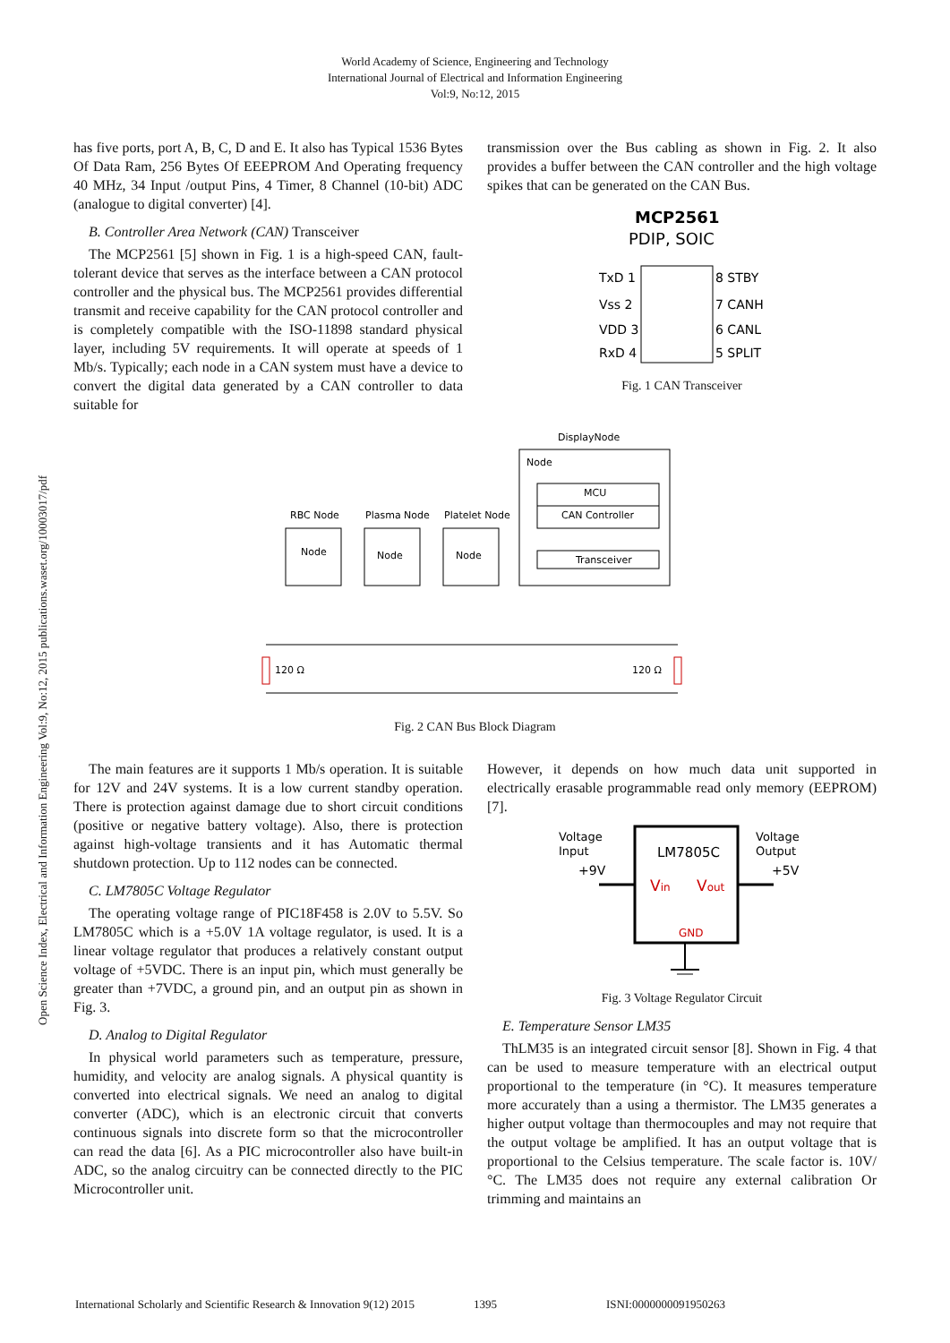World Academy of Science, Engineering and Technology
International Journal of Electrical and Information Engineering
Vol:9, No:12, 2015
Open Science Index, Electrical and Information Engineering Vol:9, No:12, 2015 publications.waset.org/10003017/pdf
has five ports, port A, B, C, D and E. It also has Typical 1536 Bytes Of Data Ram, 256 Bytes Of EEEPROM And Operating frequency 40 MHz, 34 Input /output Pins, 4 Timer, 8 Channel (10-bit) ADC (analogue to digital converter) [4].
B. Controller Area Network (CAN) Transceiver
The MCP2561 [5] shown in Fig. 1 is a high-speed CAN, fault-tolerant device that serves as the interface between a CAN protocol controller and the physical bus. The MCP2561 provides differential transmit and receive capability for the CAN protocol controller and is completely compatible with the ISO-11898 standard physical layer, including 5V requirements. It will operate at speeds of 1 Mb/s. Typically; each node in a CAN system must have a device to convert the digital data generated by a CAN controller to data suitable for
transmission over the Bus cabling as shown in Fig. 2. It also provides a buffer between the CAN controller and the high voltage spikes that can be generated on the CAN Bus.
MCP2561
PDIP, SOIC
TxD 1
Vss 2
VDD 3
RxD 4
8 STBY
7 CANH
6 CANL
5 SPLIT
Fig. 1 CAN Transceiver
DisplayNode
Node
MCU
CAN Controller
Transceiver
RBC Node
Plasma Node
Platelet Node
Node
Node
Node
120 Ω
120 Ω
Fig. 2 CAN Bus Block Diagram
The main features are it supports 1 Mb/s operation. It is suitable for 12V and 24V systems. It is a low current standby operation. There is protection against damage due to short circuit conditions (positive or negative battery voltage). Also, there is protection against high-voltage transients and it has Automatic thermal shutdown protection. Up to 112 nodes can be connected.
C. LM7805C Voltage Regulator
The operating voltage range of PIC18F458 is 2.0V to 5.5V. So LM7805C which is a +5.0V 1A voltage regulator, is used. It is a linear voltage regulator that produces a relatively constant output voltage of +5VDC. There is an input pin, which must generally be greater than +7VDC, a ground pin, and an output pin as shown in Fig. 3.
D. Analog to Digital Regulator
In physical world parameters such as temperature, pressure, humidity, and velocity are analog signals. A physical quantity is converted into electrical signals. We need an analog to digital converter (ADC), which is an electronic circuit that converts continuous signals into discrete form so that the microcontroller can read the data [6]. As a PIC microcontroller also have built-in ADC, so the analog circuitry can be connected directly to the PIC Microcontroller unit.
However, it depends on how much data unit supported in electrically erasable programmable read only memory (EEPROM) [7].
Voltage
Input
+9V
Voltage
Output
+5V
LM7805C
Vin
Vout
GND
Fig. 3 Voltage Regulator Circuit
E. Temperature Sensor LM35
ThLM35 is an integrated circuit sensor [8]. Shown in Fig. 4 that can be used to measure temperature with an electrical output proportional to the temperature (in °C). It measures temperature more accurately than a using a thermistor. The LM35 generates a higher output voltage than thermocouples and may not require that the output voltage be amplified. It has an output voltage that is proportional to the Celsius temperature. The scale factor is. 10V/°C. The LM35 does not require any external calibration Or trimming and maintains an
International Scholarly and Scientific Research & Innovation 9(12) 2015 1395 ISNI:0000000091950263